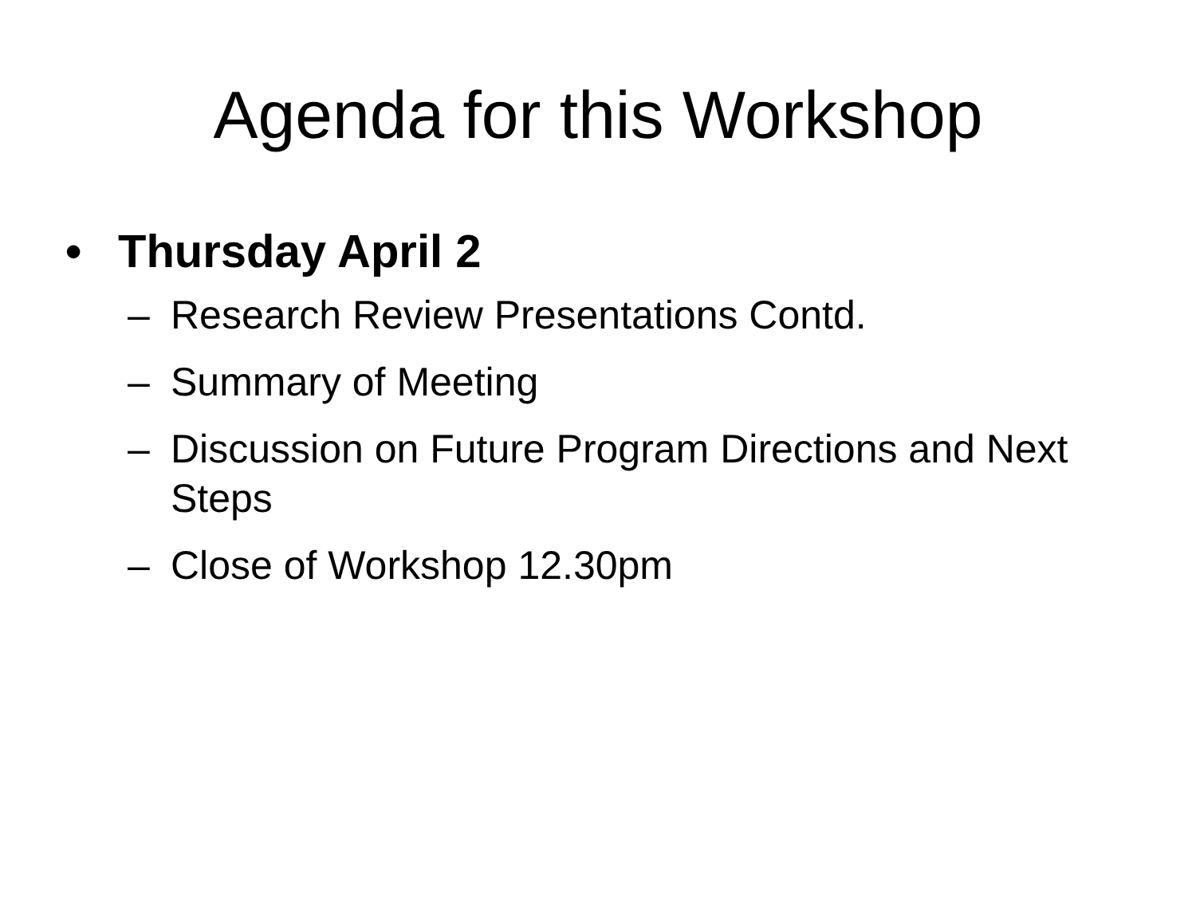Agenda for this Workshop
• Thursday April 2
– Research Review Presentations Contd.
– Summary of Meeting
– Discussion on Future Program Directions and Next Steps
– Close of Workshop 12.30pm